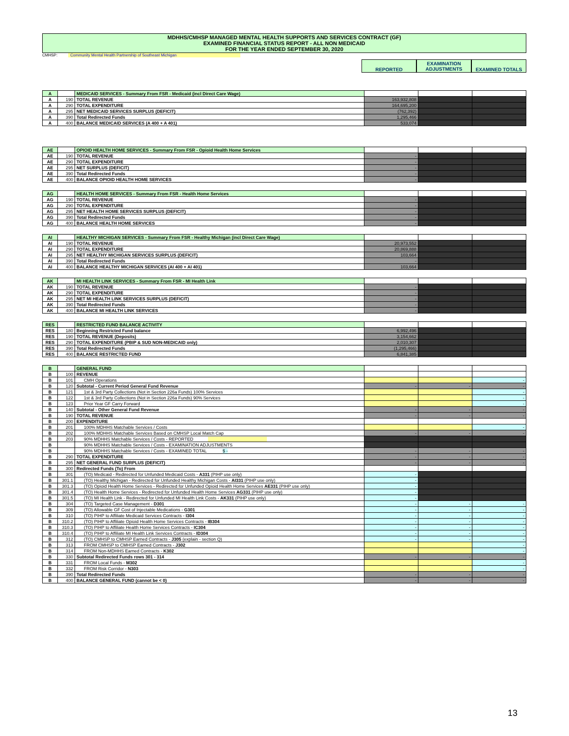MDHHS/CMHSP MANAGED MENTAL HEALTH SUPPORTS AND SERVICES CONTRACT (GF)
EXAMINED FINANCIAL STATUS REPORT - ALL NON MEDICAID
FOR THE YEAR ENDED SEPTEMBER 30, 2020
CMHSP: Community Mental Health Partnership of Southeast Michigan
REPORTED
EXAMINATION
ADJUSTMENTS
EXAMINED TOTALS
| A | | MEDICAID SERVICES - Summary From FSR - Medicaid (incl Direct Care Wage) | | | |
| A | 190 | TOTAL REVENUE | 163,932,808 | | |
| A | 290 | TOTAL EXPENDITURE | 164,695,200 | | |
| A | 295 | NET MEDICAID SERVICES SURPLUS (DEFICIT) | (762,392) | | |
| A | 390 | Total Redirected Funds | 1,295,466 | | |
| A | 400 | BALANCE MEDICAID SERVICES (A 400 + A 401) | 533,074 | | |
| AE | | OPIOID HEALTH HOME SERVICES - Summary From FSR - Opioid Health Home Services | | | |
| AE | 190 | TOTAL REVENUE | - | | |
| AE | 290 | TOTAL EXPENDITURE | - | | |
| AE | 295 | NET SURPLUS (DEFICIT) | - | | |
| AE | 390 | Total Redirected Funds | - | | |
| AE | 400 | BALANCE OPIOID HEALTH HOME SERVICES | - | | |
| AG | | HEALTH HOME SERVICES - Summary From FSR - Health Home Services | | | |
| AG | 190 | TOTAL REVENUE | - | | |
| AG | 290 | TOTAL EXPENDITURE | - | | |
| AG | 295 | NET HEALTH HOME SERVICES SURPLUS (DEFICIT) | - | | |
| AG | 390 | Total Redirected Funds | - | | |
| AG | 400 | BALANCE HEALTH HOME SERVICES | - | | |
| AI | | HEALTHY MICHIGAN SERVICES - Summary From FSR - Healthy Michigan (incl Direct Care Wage) | | | |
| AI | 190 | TOTAL REVENUE | 20,973,552 | | |
| AI | 290 | TOTAL EXPENDITURE | 20,869,888 | | |
| AI | 295 | NET HEALTHY MICHIGAN SERVICES SURPLUS (DEFICIT) | 103,664 | | |
| AI | 390 | Total Redirected Funds | - | | |
| AI | 400 | BALANCE HEALTHY MICHIGAN SERVICES (AI 400 + AI 401) | 103,664 | | |
| AK | | MI HEALTH LINK SERVICES - Summary From FSR - MI Health Link | | | |
| AK | 190 | TOTAL REVENUE | - | | |
| AK | 290 | TOTAL EXPENDITURE | - | | |
| AK | 295 | NET MI HEALTH LINK SERVICES SURPLUS (DEFICIT) | - | | |
| AK | 390 | Total Redirected Funds | - | | |
| AK | 400 | BALANCE MI HEALTH LINK SERVICES | - | | |
| RES | | RESTRICTED FUND BALANCE ACTIVITY | | | |
| RES | 180 | Beginning Restricted Fund balance | 6,992,496 | | |
| RES | 190 | TOTAL REVENUE (Deposits) | 3,154,662 | | |
| RES | 290 | TOTAL EXPENDITURE (PBIP & SUD NON-MEDICAID only) | 2,010,307 | | |
| RES | 390 | Total Redirected Funds | (1,295,466) | | |
| RES | 400 | BALANCE RESTRICTED FUND | 6,841,385 | | |
| B | | GENERAL FUND | | | |
| B | 100 | REVENUE | | | |
| B | 101 | CMH Operations | | | - |
| B | 120 | Subtotal - Current Period General Fund Revenue | - | - | - |
| B | 121 | 1st & 3rd Party Collections (Not in Section 226a Funds) 100% Services | | | - |
| B | 122 | 1st & 3rd Party Collections (Not in Section 226a Funds) 90% Services | | | - |
| B | 123 | Prior Year GF Carry Forward | | | - |
| B | 140 | Subtotal - Other General Fund Revenue | - | - | - |
| B | 190 | TOTAL REVENUE | - | - | - |
| B | 200 | EXPENDITURE | | | |
| B | 201 | 100% MDHHS Matchable Services / Costs | | | - |
| B | 202 | 100% MDHHS Matchable Services Based on CMHSP Local Match Cap | - | - | - |
| B | 203 | 90% MDHHS Matchable Services / Costs - REPORTED | | | |
| B | | 90% MDHHS Matchable Services / Costs - EXAMINATION ADJUSTMENTS | | | |
| B | | 90% MDHHS Matchable Services / Costs - EXAMINED TOTAL $ - | - | - | - |
| B | 290 | TOTAL EXPENDITURE | - | - | - |
| B | 295 | NET GENERAL FUND SURPLUS (DEFICIT) | - | - | - |
| B | 300 | Redirected Funds (To) From | | | |
| B | 301 | (TO) Medicaid - Redirected for Unfunded Medicaid Costs - A331 (PIHP use only) | - | | |
| B | 301.1 | (TO) Healthy Michigan - Redirected for Unfunded Healthy Michigan Costs - AI331 (PIHP use only) | - | | |
| B | 301.3 | (TO) Opioid Health Home Services - Redirected for Unfunded Opioid Health Home Services AE331 (PIHP use only) | - | | |
| B | 301.4 | (TO) Health Home Services - Redirected for Unfunded Health Home Services AG331 (PIHP use only) | - | | |
| B | 301.5 | (TO) MI Health Link - Redirected for Unfunded MI Health Link Costs - AK331 (PIHP use only) | - | | |
| B | 304 | (TO) Targeted Case Management - D301 | - | - | - |
| B | 309 | (TO) Allowable GF Cost of Injectable Medications - G301 | - | - | - |
| B | 310 | (TO) PIHP to Affiliate Medicaid Services Contracts - I304 | - | - | - |
| B | 310.2 | (TO) PIHP to Affiliate Opioid Health Home Services Contracts - IB304 | - | - | - |
| B | 310.3 | (TO) PIHP to Affiliate Health Home Services Contracts - IC304 | - | - | - |
| B | 310.4 | (TO) PIHP to Affiliate MI Health Link Services Contracts - ID304 | - | - | - |
| B | 312 | (TO) CMHSP to CMHSP Earned Contracts - J305 (explain - section Q) | - | - | - |
| B | 313 | FROM CMHSP to CMHSP Earned Contracts - J302 | | | - |
| B | 314 | FROM Non-MDHHS Earned Contracts - K302 | | | - |
| B | 330 | Subtotal Redirected Funds rows 301 - 314 | - | - | - |
| B | 331 | FROM Local Funds - M302 | | | - |
| B | 332 | FROM Risk Corridor - N303 | | | - |
| B | 390 | Total Redirected Funds | - | - | - |
| B | 400 | BALANCE GENERAL FUND (cannot be < 0) | - | - | - |
13